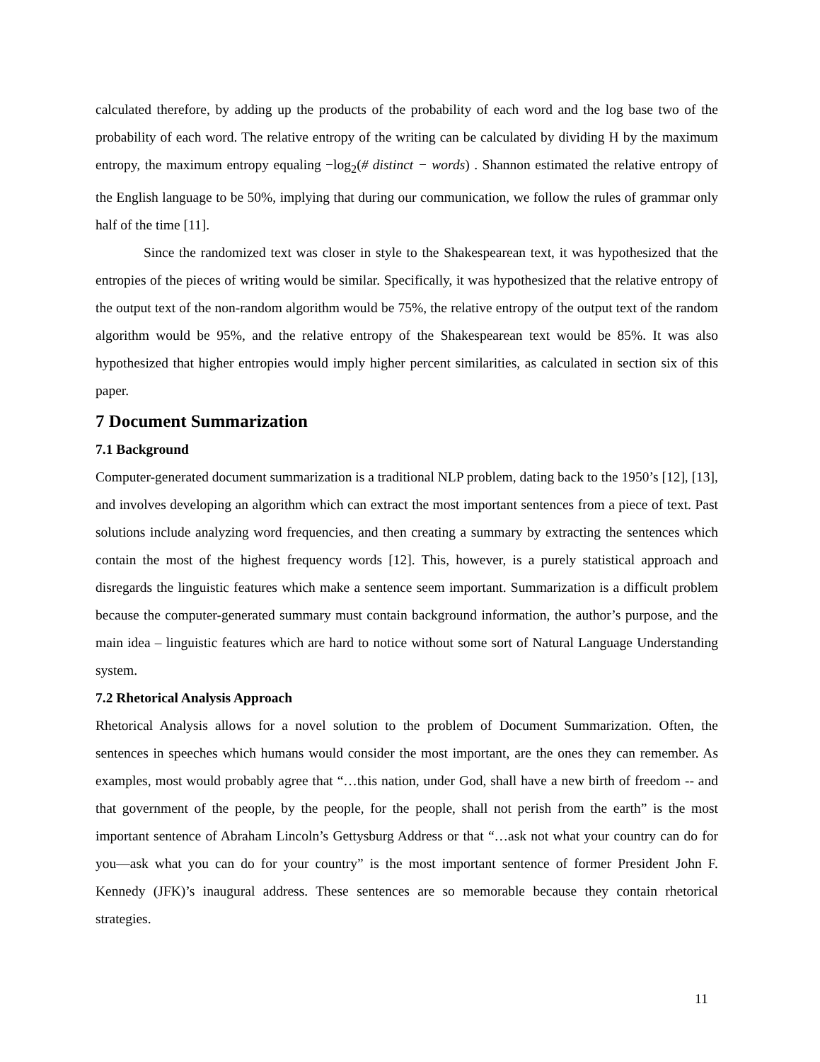calculated therefore, by adding up the products of the probability of each word and the log base two of the probability of each word. The relative entropy of the writing can be calculated by dividing H by the maximum entropy, the maximum entropy equaling −log<sub>2</sub>(# distinct − words) . Shannon estimated the relative entropy of the English language to be 50%, implying that during our communication, we follow the rules of grammar only half of the time [11].
Since the randomized text was closer in style to the Shakespearean text, it was hypothesized that the entropies of the pieces of writing would be similar. Specifically, it was hypothesized that the relative entropy of the output text of the non-random algorithm would be 75%, the relative entropy of the output text of the random algorithm would be 95%, and the relative entropy of the Shakespearean text would be 85%. It was also hypothesized that higher entropies would imply higher percent similarities, as calculated in section six of this paper.
7 Document Summarization
7.1 Background
Computer-generated document summarization is a traditional NLP problem, dating back to the 1950’s [12], [13], and involves developing an algorithm which can extract the most important sentences from a piece of text. Past solutions include analyzing word frequencies, and then creating a summary by extracting the sentences which contain the most of the highest frequency words [12]. This, however, is a purely statistical approach and disregards the linguistic features which make a sentence seem important. Summarization is a difficult problem because the computer-generated summary must contain background information, the author’s purpose, and the main idea – linguistic features which are hard to notice without some sort of Natural Language Understanding system.
7.2 Rhetorical Analysis Approach
Rhetorical Analysis allows for a novel solution to the problem of Document Summarization. Often, the sentences in speeches which humans would consider the most important, are the ones they can remember. As examples, most would probably agree that “…this nation, under God, shall have a new birth of freedom -- and that government of the people, by the people, for the people, shall not perish from the earth” is the most important sentence of Abraham Lincoln’s Gettysburg Address or that “…ask not what your country can do for you—ask what you can do for your country” is the most important sentence of former President John F. Kennedy (JFK)’s inaugural address. These sentences are so memorable because they contain rhetorical strategies.
11